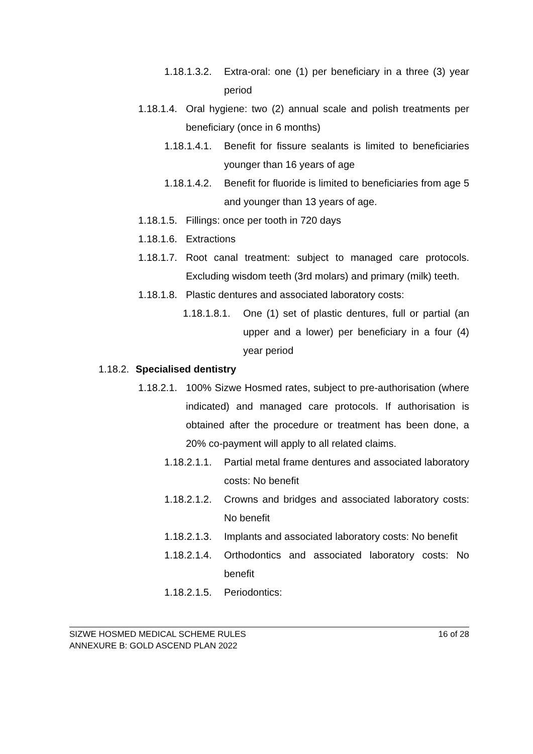1.18.1.3.2. Extra-oral: one (1) per beneficiary in a three (3) year period
1.18.1.4. Oral hygiene: two (2) annual scale and polish treatments per beneficiary (once in 6 months)
1.18.1.4.1. Benefit for fissure sealants is limited to beneficiaries younger than 16 years of age
1.18.1.4.2. Benefit for fluoride is limited to beneficiaries from age 5 and younger than 13 years of age.
1.18.1.5. Fillings: once per tooth in 720 days
1.18.1.6. Extractions
1.18.1.7. Root canal treatment: subject to managed care protocols. Excluding wisdom teeth (3rd molars) and primary (milk) teeth.
1.18.1.8. Plastic dentures and associated laboratory costs:
1.18.1.8.1. One (1) set of plastic dentures, full or partial (an upper and a lower) per beneficiary in a four (4) year period
1.18.2. Specialised dentistry
1.18.2.1. 100% Sizwe Hosmed rates, subject to pre-authorisation (where indicated) and managed care protocols. If authorisation is obtained after the procedure or treatment has been done, a 20% co-payment will apply to all related claims.
1.18.2.1.1. Partial metal frame dentures and associated laboratory costs: No benefit
1.18.2.1.2. Crowns and bridges and associated laboratory costs: No benefit
1.18.2.1.3. Implants and associated laboratory costs: No benefit
1.18.2.1.4. Orthodontics and associated laboratory costs: No benefit
1.18.2.1.5. Periodontics:
SIZWE HOSMED MEDICAL SCHEME RULES 16 of 28
ANNEXURE B: GOLD ASCEND PLAN 2022